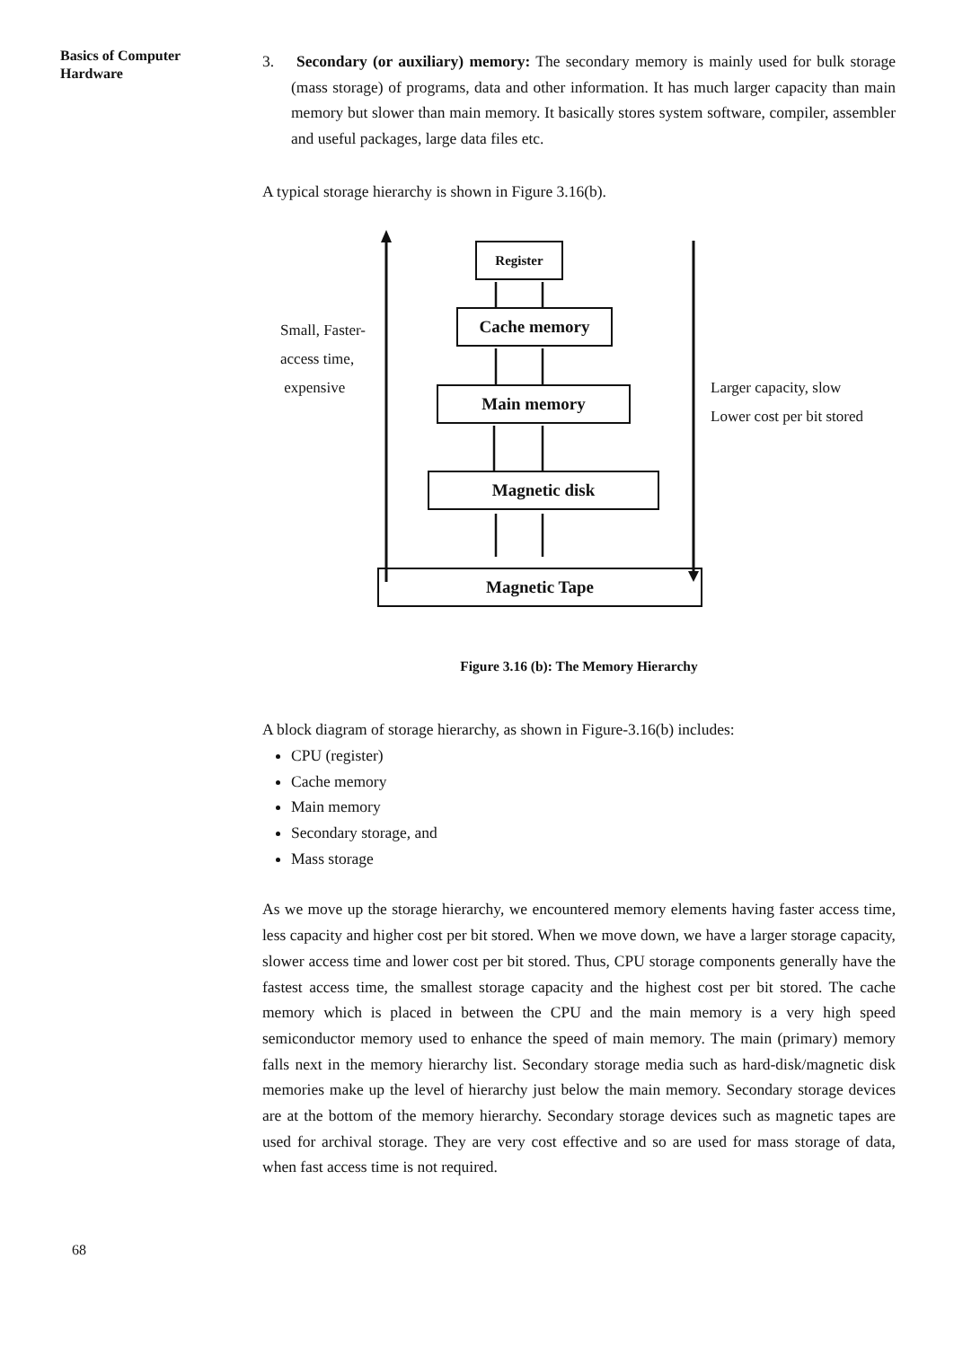Basics of Computer Hardware
3. Secondary (or auxiliary) memory: The secondary memory is mainly used for bulk storage (mass storage) of programs, data and other information. It has much larger capacity than main memory but slower than main memory. It basically stores system software, compiler, assembler and useful packages, large data files etc.
A typical storage hierarchy is shown in Figure 3.16(b).
Register
Cache memory
Main memory
Magnetic disk
Magnetic Tape
Small, Faster-
access time,
expensive
Larger capacity, slow
Lower cost per bit stored
Figure 3.16 (b): The Memory Hierarchy
A block diagram of storage hierarchy, as shown in Figure-3.16(b) includes:
CPU (register)
Cache memory
Main memory
Secondary storage, and
Mass storage
As we move up the storage hierarchy, we encountered memory elements having faster access time, less capacity and higher cost per bit stored. When we move down, we have a larger storage capacity, slower access time and lower cost per bit stored. Thus, CPU storage components generally have the fastest access time, the smallest storage capacity and the highest cost per bit stored. The cache memory which is placed in between the CPU and the main memory is a very high speed semiconductor memory used to enhance the speed of main memory. The main (primary) memory falls next in the memory hierarchy list. Secondary storage media such as hard-disk/magnetic disk memories make up the level of hierarchy just below the main memory. Secondary storage devices are at the bottom of the memory hierarchy. Secondary storage devices such as magnetic tapes are used for archival storage. They are very cost effective and so are used for mass storage of data, when fast access time is not required.
68